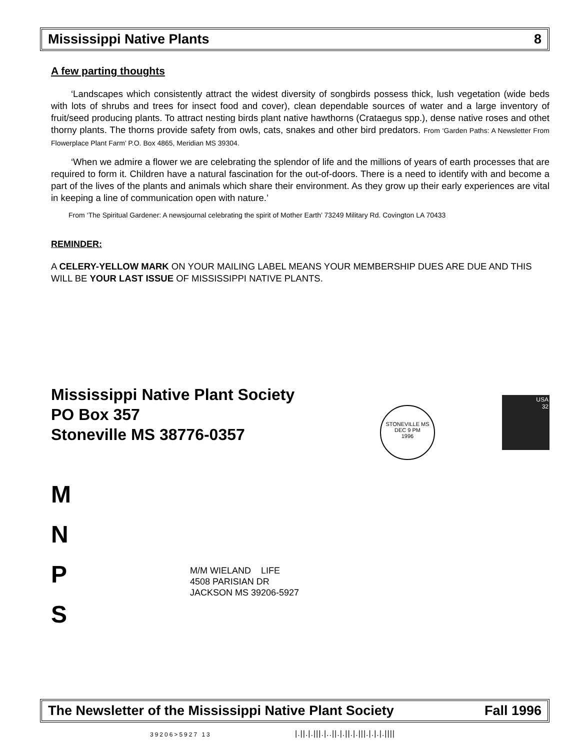Mississippi Native Plants 8
A few parting thoughts
‘Landscapes which consistently attract the widest diversity of songbirds possess thick, lush vegetation (wide beds with lots of shrubs and trees for insect food and cover), clean dependable sources of water and a large inventory of fruit/seed producing plants. To attract nesting birds plant native hawthorns (Crataegus spp.), dense native roses and othet thorny plants. The thorns provide safety from owls, cats, snakes and other bird predators. From ‘Garden Paths: A Newsletter From Flowerplace Plant Farm’ P.O. Box 4865, Meridian MS 39304.
‘When we admire a flower we are celebrating the splendor of life and the millions of years of earth processes that are required to form it. Children have a natural fascination for the out-of-doors. There is a need to identify with and become a part of the lives of the plants and animals which share their environment. As they grow up their early experiences are vital in keeping a line of communication open with nature.’
From ‘The Spiritual Gardener: A newsjournal celebrating the spirit of Mother Earth’ 73249 Military Rd. Covington LA 70433
REMINDER:
A CELERY-YELLOW MARK ON YOUR MAILING LABEL MEANS YOUR MEMBERSHIP DUES ARE DUE AND THIS WILL BE YOUR LAST ISSUE OF MISSISSIPPI NATIVE PLANTS.
Mississippi Native Plant Society
PO Box 357
Stoneville MS 38776-0357
M
N
P
S
STONEVILLE MS
DEC 9 PM
1996
USA
32
M/M WIELAND LIFE
4508 PARISIAN DR
JACKSON MS 39206-5927
The Newsletter of the Mississippi Native Plant Society Fall 1996
39206>5927 13
|.||.|.|||.|..||.|.||.|.|||.|.|.|.||||